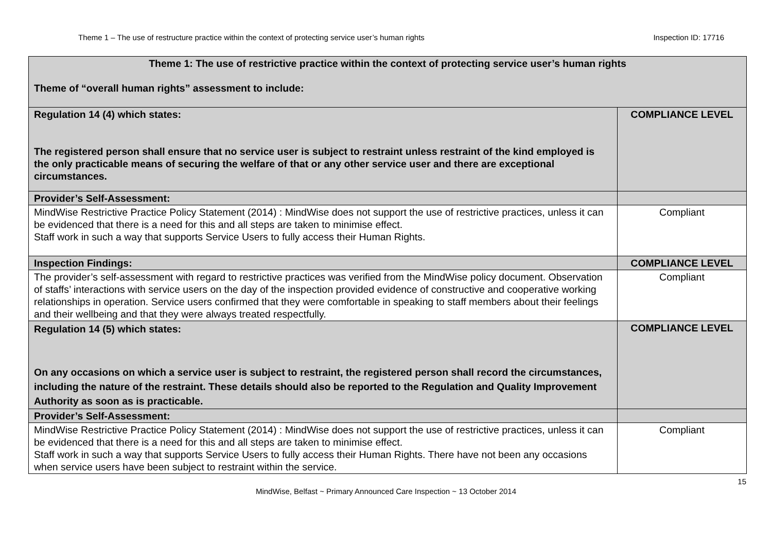Theme 1 – The use of restructure practice within the context of protecting service user’s human rights Inspection ID: 17716
| Theme 1: The use of restrictive practice within the context of protecting service user’s human rights Theme of “overall human rights” assessment to include: | |
| Regulation 14 (4) which states: The registered person shall ensure that no service user is subject to restraint unless restraint of the kind employed is the only practicable means of securing the welfare of that or any other service user and there are exceptional circumstances. | COMPLIANCE LEVEL |
| Provider’s Self-Assessment: | |
| MindWise Restrictive Practice Policy Statement (2014) : MindWise does not support the use of restrictive practices, unless it can be evidenced that there is a need for this and all steps are taken to minimise effect. Staff work in such a way that supports Service Users to fully access their Human Rights. | Compliant |
| Inspection Findings: | COMPLIANCE LEVEL |
| The provider’s self-assessment with regard to restrictive practices was verified from the MindWise policy document. Observation of staffs’ interactions with service users on the day of the inspection provided evidence of constructive and cooperative working relationships in operation. Service users confirmed that they were comfortable in speaking to staff members about their feelings and their wellbeing and that they were always treated respectfully. | Compliant |
| Regulation 14 (5) which states: On any occasions on which a service user is subject to restraint, the registered person shall record the circumstances, including the nature of the restraint. These details should also be reported to the Regulation and Quality Improvement Authority as soon as is practicable. | COMPLIANCE LEVEL |
| Provider’s Self-Assessment: | |
| MindWise Restrictive Practice Policy Statement (2014) : MindWise does not support the use of restrictive practices, unless it can be evidenced that there is a need for this and all steps are taken to minimise effect. Staff work in such a way that supports Service Users to fully access their Human Rights. There have not been any occasions when service users have been subject to restraint within the service. | Compliant |
15
MindWise, Belfast ~ Primary Announced Care Inspection ~ 13 October 2014